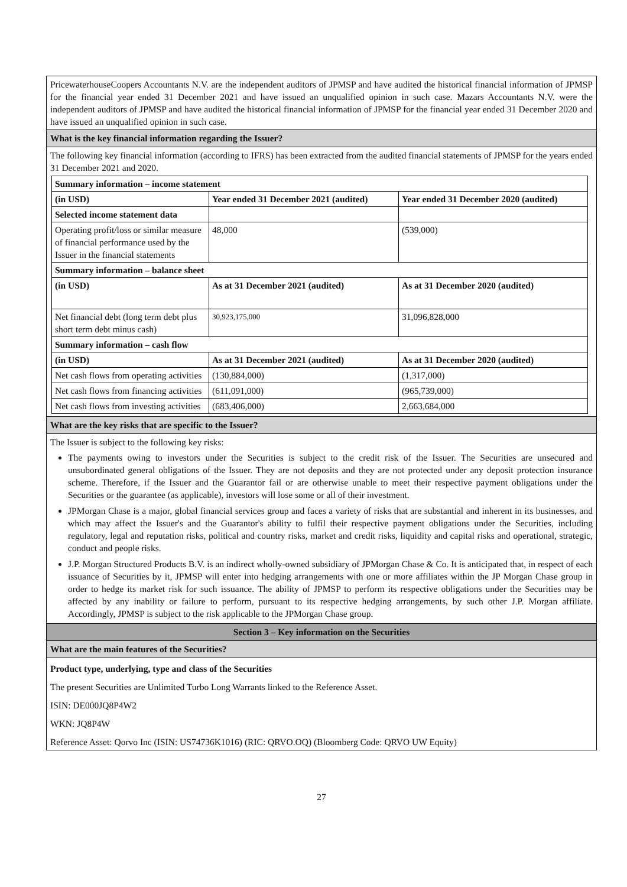PricewaterhouseCoopers Accountants N.V. are the independent auditors of JPMSP and have audited the historical financial information of JPMSP for the financial year ended 31 December 2021 and have issued an unqualified opinion in such case. Mazars Accountants N.V. were the independent auditors of JPMSP and have audited the historical financial information of JPMSP for the financial year ended 31 December 2020 and have issued an unqualified opinion in such case.
What is the key financial information regarding the Issuer?
The following key financial information (according to IFRS) has been extracted from the audited financial statements of JPMSP for the years ended 31 December 2021 and 2020.
| Summary information – income statement | | |
| --- | --- | --- |
| (in USD) | Year ended 31 December 2021 (audited) | Year ended 31 December 2020 (audited) |
| Selected income statement data | | |
| Operating profit/loss or similar measure of financial performance used by the Issuer in the financial statements | 48,000 | (539,000) |
| Summary information – balance sheet | | |
| (in USD) | As at 31 December 2021 (audited) | As at 31 December 2020 (audited) |
| Net financial debt (long term debt plus short term debt minus cash) | 30,923,175,000 | 31,096,828,000 |
| Summary information – cash flow | | |
| (in USD) | As at 31 December 2021 (audited) | As at 31 December 2020 (audited) |
| Net cash flows from operating activities | (130,884,000) | (1,317,000) |
| Net cash flows from financing activities | (611,091,000) | (965,739,000) |
| Net cash flows from investing activities | (683,406,000) | 2,663,684,000 |
What are the key risks that are specific to the Issuer?
The Issuer is subject to the following key risks:
The payments owing to investors under the Securities is subject to the credit risk of the Issuer. The Securities are unsecured and unsubordinated general obligations of the Issuer. They are not deposits and they are not protected under any deposit protection insurance scheme. Therefore, if the Issuer and the Guarantor fail or are otherwise unable to meet their respective payment obligations under the Securities or the guarantee (as applicable), investors will lose some or all of their investment.
JPMorgan Chase is a major, global financial services group and faces a variety of risks that are substantial and inherent in its businesses, and which may affect the Issuer's and the Guarantor's ability to fulfil their respective payment obligations under the Securities, including regulatory, legal and reputation risks, political and country risks, market and credit risks, liquidity and capital risks and operational, strategic, conduct and people risks.
J.P. Morgan Structured Products B.V. is an indirect wholly-owned subsidiary of JPMorgan Chase & Co. It is anticipated that, in respect of each issuance of Securities by it, JPMSP will enter into hedging arrangements with one or more affiliates within the JP Morgan Chase group in order to hedge its market risk for such issuance. The ability of JPMSP to perform its respective obligations under the Securities may be affected by any inability or failure to perform, pursuant to its respective hedging arrangements, by such other J.P. Morgan affiliate. Accordingly, JPMSP is subject to the risk applicable to the JPMorgan Chase group.
Section 3 – Key information on the Securities
What are the main features of the Securities?
Product type, underlying, type and class of the Securities
The present Securities are Unlimited Turbo Long Warrants linked to the Reference Asset.
ISIN: DE000JQ8P4W2
WKN: JQ8P4W
Reference Asset: Qorvo Inc (ISIN: US74736K1016) (RIC: QRVO.OQ) (Bloomberg Code: QRVO UW Equity)
27